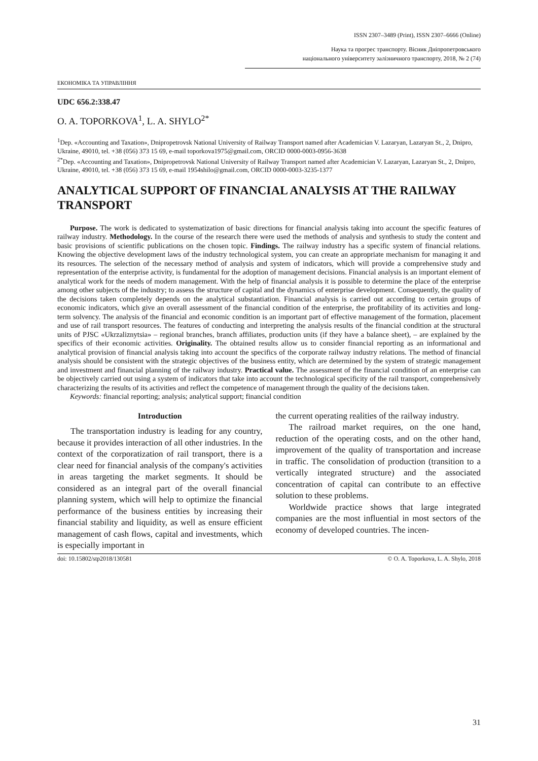ISSN 2307–3489 (Print), ISSN 2307–6666 (Online)
Наука та прогрес транспорту. Вісник Дніпропетровського
національного університету залізничного транспорту, 2018, № 2 (74)
ЕКОНОМІКА ТА УПРАВЛІННЯ
UDC 656.2:338.47
O. A. TOPORKOVA<sup>1</sup>, L. A. SHYLO<sup>2*</sup>
<sup>1</sup> Dep. «Accounting and Taxation», Dnipropetrovsk National University of Railway Transport named after Academician V. Lazaryan, Lazaryan St., 2, Dnipro, Ukraine, 49010, tel. +38 (056) 373 15 69, e-mail toporkova1975@gmail.com, ORCID 0000-0003-0956-3638
<sup>2*</sup>Dep. «Accounting and Taxation», Dnipropetrovsk National University of Railway Transport named after Academician V. Lazaryan, Lazaryan St., 2, Dnipro, Ukraine, 49010, tel. +38 (056) 373 15 69, e-mail 1954shilo@gmail.com, ORCID 0000-0003-3235-1377
ANALYTICAL SUPPORT OF FINANCIAL ANALYSIS AT THE RAILWAY TRANSPORT
Purpose. The work is dedicated to systematization of basic directions for financial analysis taking into account the specific features of railway industry. Methodology. In the course of the research there were used the methods of analysis and synthesis to study the content and basic provisions of scientific publications on the chosen topic. Findings. The railway industry has a specific system of financial relations. Knowing the objective development laws of the industry technological system, you can create an appropriate mechanism for managing it and its resources. The selection of the necessary method of analysis and system of indicators, which will provide a comprehensive study and representation of the enterprise activity, is fundamental for the adoption of management decisions. Financial analysis is an important element of analytical work for the needs of modern management. With the help of financial analysis it is possible to determine the place of the enterprise among other subjects of the industry; to assess the structure of capital and the dynamics of enterprise development. Consequently, the quality of the decisions taken completely depends on the analytical substantiation. Financial analysis is carried out according to certain groups of economic indicators, which give an overall assessment of the financial condition of the enterprise, the profitability of its activities and long-term solvency. The analysis of the financial and economic condition is an important part of effective management of the formation, placement and use of rail transport resources. The features of conducting and interpreting the analysis results of the financial condition at the structural units of PJSC «Ukrzaliznytsia» – regional branches, branch affiliates, production units (if they have a balance sheet), – are explained by the specifics of their economic activities. Originality. The obtained results allow us to consider financial reporting as an informational and analytical provision of financial analysis taking into account the specifics of the corporate railway industry relations. The method of financial analysis should be consistent with the strategic objectives of the business entity, which are determined by the system of strategic management and investment and financial planning of the railway industry. Practical value. The assessment of the financial condition of an enterprise can be objectively carried out using a system of indicators that take into account the technological specificity of the rail transport, comprehensively characterizing the results of its activities and reflect the competence of management through the quality of the decisions taken.
Keywords: financial reporting; analysis; analytical support; financial condition
Introduction
The transportation industry is leading for any country, because it provides interaction of all other industries. In the context of the corporatization of rail transport, there is a clear need for financial analysis of the company's activities in areas targeting the market segments. It should be considered as an integral part of the overall financial planning system, which will help to optimize the financial performance of the business entities by increasing their financial stability and liquidity, as well as ensure efficient management of cash flows, capital and investments, which is especially important in
the current operating realities of the railway industry.
The railroad market requires, on the one hand, reduction of the operating costs, and on the other hand, improvement of the quality of transportation and increase in traffic. The consolidation of production (transition to a vertically integrated structure) and the associated concentration of capital can contribute to an effective solution to these problems.
Worldwide practice shows that large integrated companies are the most influential in most sectors of the economy of developed countries. The incen-
doi: 10.15802/stp2018/130581 © O. A. Toporkova, L. A. Shylo, 2018
31